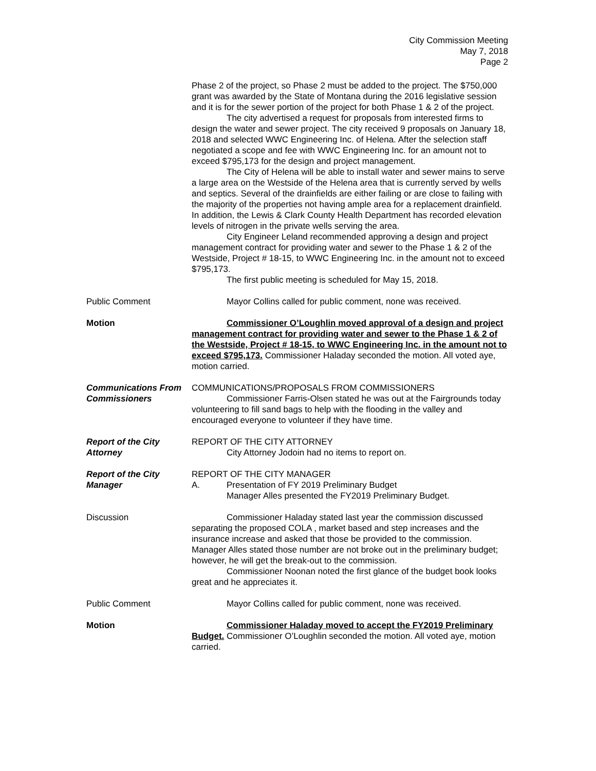City Commission Meeting
May 7, 2018
Page 2
Phase 2 of the project, so Phase 2 must be added to the project. The $750,000 grant was awarded by the State of Montana during the 2016 legislative session and it is for the sewer portion of the project for both Phase 1 & 2 of the project.
The city advertised a request for proposals from interested firms to design the water and sewer project. The city received 9 proposals on January 18, 2018 and selected WWC Engineering Inc. of Helena. After the selection staff negotiated a scope and fee with WWC Engineering Inc. for an amount not to exceed $795,173 for the design and project management.
The City of Helena will be able to install water and sewer mains to serve a large area on the Westside of the Helena area that is currently served by wells and septics. Several of the drainfields are either failing or are close to failing with the majority of the properties not having ample area for a replacement drainfield. In addition, the Lewis & Clark County Health Department has recorded elevation levels of nitrogen in the private wells serving the area.
City Engineer Leland recommended approving a design and project management contract for providing water and sewer to the Phase 1 & 2 of the Westside, Project # 18-15, to WWC Engineering Inc. in the amount not to exceed $795,173.
The first public meeting is scheduled for May 15, 2018.
Public Comment Mayor Collins called for public comment, none was received.
Motion Commissioner O’Loughlin moved approval of a design and project management contract for providing water and sewer to the Phase 1 & 2 of the Westside, Project # 18-15, to WWC Engineering Inc. in the amount not to exceed $795,173. Commissioner Haladay seconded the motion. All voted aye, motion carried.
Communications From Commissioners
COMMUNICATIONS/PROPOSALS FROM COMMISSIONERS
Commissioner Farris-Olsen stated he was out at the Fairgrounds today volunteering to fill sand bags to help with the flooding in the valley and encouraged everyone to volunteer if they have time.
Report of the City Attorney
REPORT OF THE CITY ATTORNEY
City Attorney Jodoin had no items to report on.
Report of the City Manager
REPORT OF THE CITY MANAGER
A. Presentation of FY 2019 Preliminary Budget
Manager Alles presented the FY2019 Preliminary Budget.
Discussion Commissioner Haladay stated last year the commission discussed separating the proposed COLA , market based and step increases and the insurance increase and asked that those be provided to the commission. Manager Alles stated those number are not broke out in the preliminary budget; however, he will get the break-out to the commission.
Commissioner Noonan noted the first glance of the budget book looks great and he appreciates it.
Public Comment Mayor Collins called for public comment, none was received.
Motion Commissioner Haladay moved to accept the FY2019 Preliminary Budget. Commissioner O’Loughlin seconded the motion. All voted aye, motion carried.